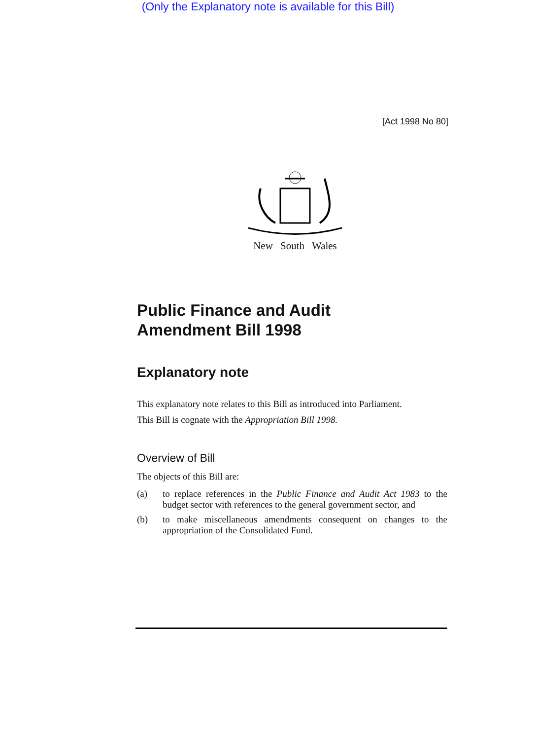(Only the Explanatory note is available for this Bill)
[Act 1998 No 80]
New South Wales
Public Finance and Audit
Amendment Bill 1998
Explanatory note
This explanatory note relates to this Bill as introduced into Parliament.
This Bill is cognate with the Appropriation Bill 1998.
Overview of Bill
The objects of this Bill are:
(a) to replace references in the Public Finance and Audit Act 1983 to the budget sector with references to the general government sector, and
(b) to make miscellaneous amendments consequent on changes to the appropriation of the Consolidated Fund.